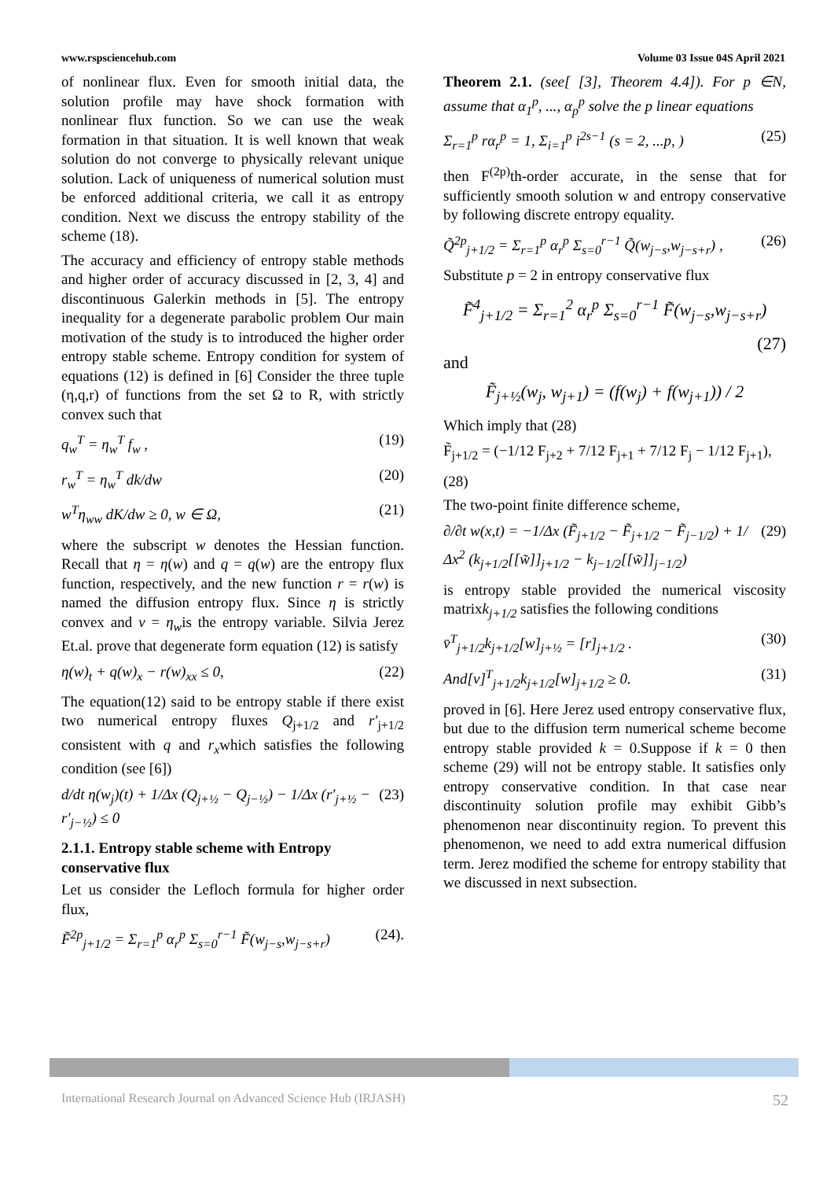www.rspsciencehub.com Volume 03 Issue 04S April 2021
of nonlinear flux. Even for smooth initial data, the solution profile may have shock formation with nonlinear flux function. So we can use the weak formation in that situation. It is well known that weak solution do not converge to physically relevant unique solution. Lack of uniqueness of numerical solution must be enforced additional criteria, we call it as entropy condition. Next we discuss the entropy stability of the scheme (18).
The accuracy and efficiency of entropy stable methods and higher order of accuracy discussed in [2, 3, 4] and discontinuous Galerkin methods in [5]. The entropy inequality for a degenerate parabolic problem Our main motivation of the study is to introduced the higher order entropy stable scheme. Entropy condition for system of equations (12) is defined in [6] Consider the three tuple (η,q,r) of functions from the set Ω to R, with strictly convex such that
q<sub>w</sub><sup>T</sup> = η<sub>w</sub><sup>T</sup> f<sub>w</sub> , (19)
r<sub>w</sub><sup>T</sup> = η<sub>w</sub><sup>T</sup> dk/dw (20)
w<sup>T</sup>η<sub>ww</sub> dK/dw ≥ 0, w ∈ Ω, (21)
where the subscript w denotes the Hessian function. Recall that η = η(w) and q = q(w) are the entropy flux function, respectively, and the new function r = r(w) is named the diffusion entropy flux. Since η is strictly convex and v = η<sub>w</sub>is the entropy variable. Silvia Jerez Et.al. prove that degenerate form equation (12) is satisfy
η(w)<sub>t</sub> + q(w)<sub>x</sub> − r(w)<sub>xx</sub> ≤ 0, (22)
The equation(12) said to be entropy stable if there exist two numerical entropy fluxes Q<sub>j+1/2</sub> and r′<sub>j+1/2</sub> consistent with q and r<sub>x</sub>which satisfies the following condition (see [6])
d/dt η(w<sub>j</sub>)(t) + 1/Δx (Q<sub>j+½</sub> − Q<sub>j−½</sub>) − 1/Δx (r′<sub>j+½</sub> − r′<sub>j−½</sub>) ≤ 0 (23)
2.1.1. Entropy stable scheme with Entropy conservative flux
Let us consider the Lefloch formula for higher order flux,
F̃<sup>2p</sup><sub>j+1/2</sub> = Σ<sub>r=1</sub><sup>p</sup> α<sub>r</sub><sup>p</sup> Σ<sub>s=0</sub><sup>r−1</sup> F̃(w<sub>j−s</sub>,w<sub>j−s+r</sub>) (24).
Theorem 2.1. (see[ [3], Theorem 4.4]). For p ∈N, assume that α<sub>1</sub><sup>p</sup>, ..., α<sub>p</sub><sup>p</sup> solve the p linear equations
Σ<sub>r=1</sub><sup>p</sup> rα<sub>r</sub><sup>p</sup> = 1, Σ<sub>i=1</sub><sup>p</sup> i<sup>2s−1</sup> (s = 2, ...p, ) (25)
then F<sup>(2p)</sup>th-order accurate, in the sense that for sufficiently smooth solution w and entropy conservative by following discrete entropy equality.
Q̃<sup>2p</sup><sub>j+1/2</sub> = Σ<sub>r=1</sub><sup>p</sup> α<sub>r</sub><sup>p</sup> Σ<sub>s=0</sub><sup>r−1</sup> Q̃(w<sub>j−s</sub>,w<sub>j−s+r</sub>) , (26)
Substitute p = 2 in entropy conservative flux
F̃<sup>4</sup><sub>j+1/2</sub> = Σ<sub>r=1</sub><sup>2</sup> α<sub>r</sub><sup>p</sup> Σ<sub>s=0</sub><sup>r−1</sup> F̃(w<sub>j−s</sub>,w<sub>j−s+r</sub>)
(27)
and
F̃<sub>j+½</sub>(w<sub>j</sub>, w<sub>j+1</sub>) = (f(w<sub>j</sub>) + f(w<sub>j+1</sub>)) / 2
Which imply that (28)
F̃<sub>j+1/2</sub> = (−1/12 F<sub>j+2</sub> + 7/12 F<sub>j+1</sub> + 7/12 F<sub>j</sub> − 1/12 F<sub>j+1</sub>),
(28)
The two-point finite difference scheme,
∂/∂t w(x,t) = −1/Δx (F̃<sub>j+1/2</sub> − F̃<sub>j+1/2</sub> − F̃<sub>j−1/2</sub>) + 1/Δx<sup>2</sup> (k<sub>j+1/2</sub>[[w̃]]<sub>j+1/2</sub> − k<sub>j−1/2</sub>[[w̃]]<sub>j−1/2</sub>) (29)
is entropy stable provided the numerical viscosity matrixk<sub>j+1/2</sub> satisfies the following conditions
v̄<sup>T</sup><sub>j+1/2</sub>k<sub>j+1/2</sub>[w]<sub>j+½</sub> = [r]<sub>j+1/2</sub> . (30)
And[v]<sup>T</sup><sub>j+1/2</sub>k<sub>j+1/2</sub>[w]<sub>j+1/2</sub> ≥ 0. (31)
proved in [6]. Here Jerez used entropy conservative flux, but due to the diffusion term numerical scheme become entropy stable provided k = 0.Suppose if k = 0 then scheme (29) will not be entropy stable. It satisfies only entropy conservative condition. In that case near discontinuity solution profile may exhibit Gibb’s phenomenon near discontinuity region. To prevent this phenomenon, we need to add extra numerical diffusion term. Jerez modified the scheme for entropy stability that we discussed in next subsection.
International Research Journal on Advanced Science Hub (IRJASH) 52